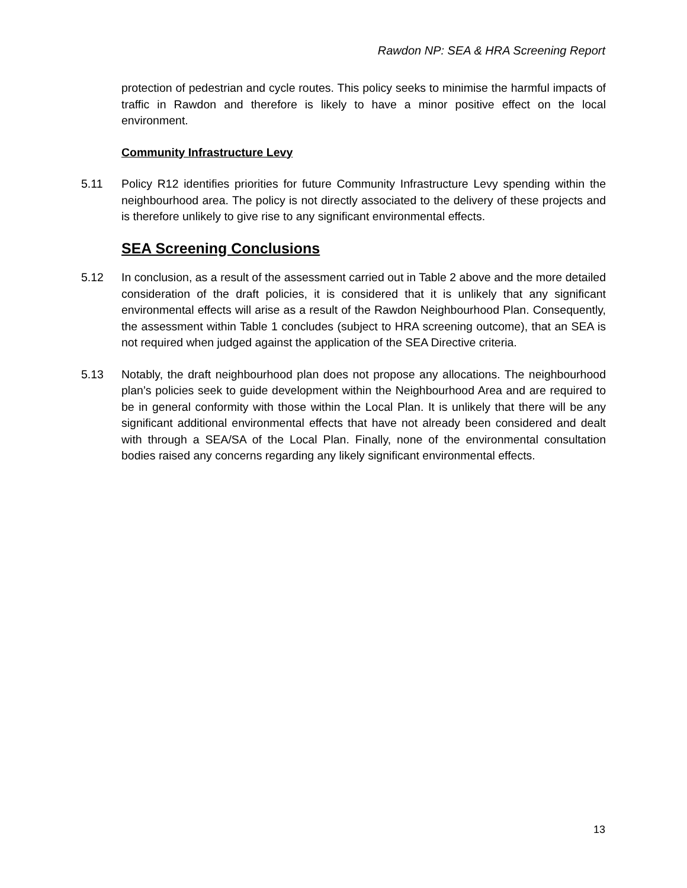Rawdon NP: SEA & HRA Screening Report
protection of pedestrian and cycle routes. This policy seeks to minimise the harmful impacts of traffic in Rawdon and therefore is likely to have a minor positive effect on the local environment.
Community Infrastructure Levy
5.11 Policy R12 identifies priorities for future Community Infrastructure Levy spending within the neighbourhood area. The policy is not directly associated to the delivery of these projects and is therefore unlikely to give rise to any significant environmental effects.
SEA Screening Conclusions
5.12 In conclusion, as a result of the assessment carried out in Table 2 above and the more detailed consideration of the draft policies, it is considered that it is unlikely that any significant environmental effects will arise as a result of the Rawdon Neighbourhood Plan. Consequently, the assessment within Table 1 concludes (subject to HRA screening outcome), that an SEA is not required when judged against the application of the SEA Directive criteria.
5.13 Notably, the draft neighbourhood plan does not propose any allocations. The neighbourhood plan’s policies seek to guide development within the Neighbourhood Area and are required to be in general conformity with those within the Local Plan. It is unlikely that there will be any significant additional environmental effects that have not already been considered and dealt with through a SEA/SA of the Local Plan. Finally, none of the environmental consultation bodies raised any concerns regarding any likely significant environmental effects.
13